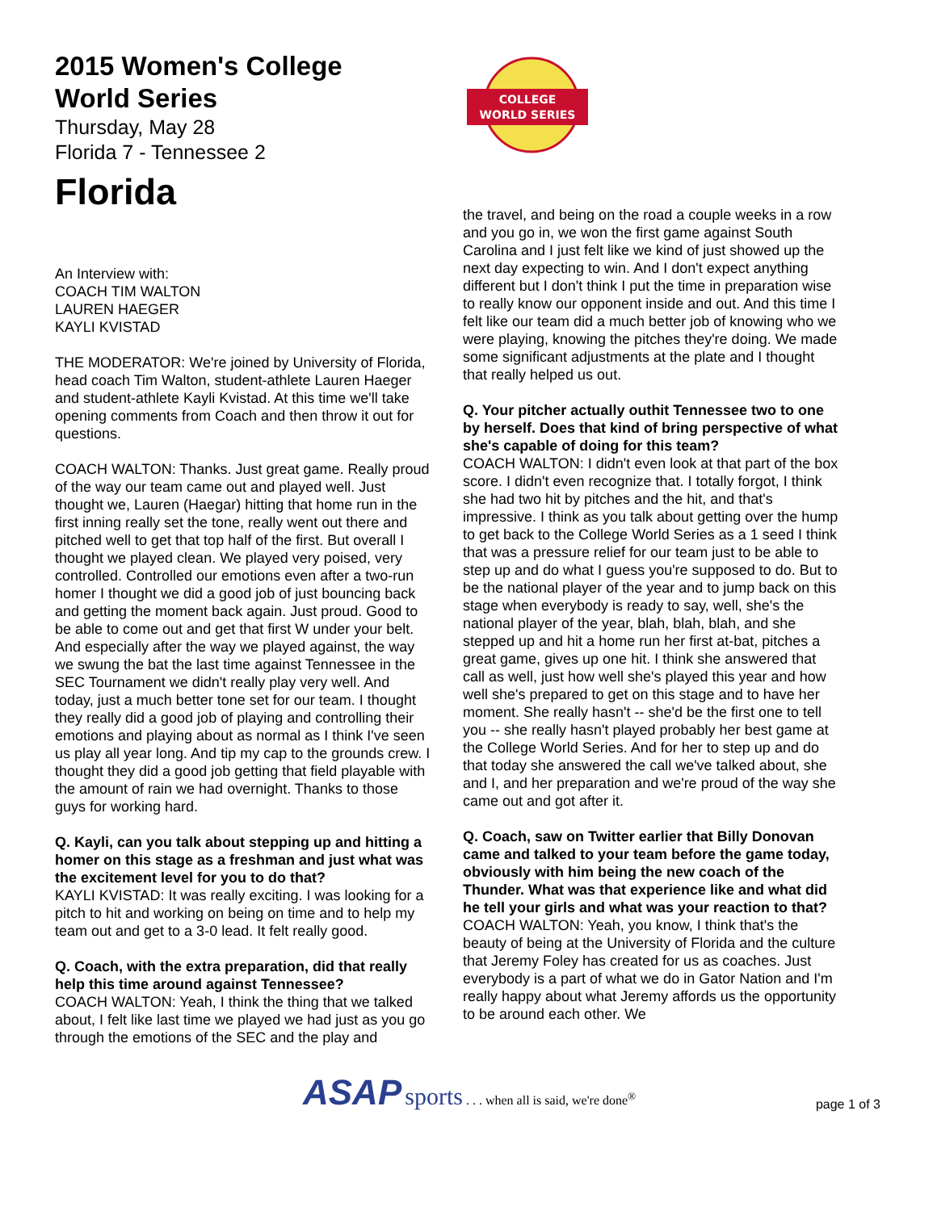2015 Women's College
World Series
Thursday, May 28
Florida 7 - Tennessee 2
Florida
An Interview with:
COACH TIM WALTON
LAUREN HAEGER
KAYLI KVISTAD
THE MODERATOR: We're joined by University of Florida, head coach Tim Walton, student-athlete Lauren Haeger and student-athlete Kayli Kvistad. At this time we'll take opening comments from Coach and then throw it out for questions.
COACH WALTON: Thanks. Just great game. Really proud of the way our team came out and played well. Just thought we, Lauren (Haegar) hitting that home run in the first inning really set the tone, really went out there and pitched well to get that top half of the first. But overall I thought we played clean. We played very poised, very controlled. Controlled our emotions even after a two-run homer I thought we did a good job of just bouncing back and getting the moment back again. Just proud. Good to be able to come out and get that first W under your belt. And especially after the way we played against, the way we swung the bat the last time against Tennessee in the SEC Tournament we didn't really play very well. And today, just a much better tone set for our team. I thought they really did a good job of playing and controlling their emotions and playing about as normal as I think I've seen us play all year long. And tip my cap to the grounds crew. I thought they did a good job getting that field playable with the amount of rain we had overnight. Thanks to those guys for working hard.
Q. Kayli, can you talk about stepping up and hitting a homer on this stage as a freshman and just what was the excitement level for you to do that?
KAYLI KVISTAD: It was really exciting. I was looking for a pitch to hit and working on being on time and to help my team out and get to a 3-0 lead. It felt really good.
Q. Coach, with the extra preparation, did that really help this time around against Tennessee?
COACH WALTON: Yeah, I think the thing that we talked about, I felt like last time we played we had just as you go through the emotions of the SEC and the play and
COLLEGE
WORLD SERIES
the travel, and being on the road a couple weeks in a row and you go in, we won the first game against South Carolina and I just felt like we kind of just showed up the next day expecting to win. And I don't expect anything different but I don't think I put the time in preparation wise to really know our opponent inside and out. And this time I felt like our team did a much better job of knowing who we were playing, knowing the pitches they're doing. We made some significant adjustments at the plate and I thought that really helped us out.
Q. Your pitcher actually outhit Tennessee two to one by herself. Does that kind of bring perspective of what she's capable of doing for this team?
COACH WALTON: I didn't even look at that part of the box score. I didn't even recognize that. I totally forgot, I think she had two hit by pitches and the hit, and that's impressive. I think as you talk about getting over the hump to get back to the College World Series as a 1 seed I think that was a pressure relief for our team just to be able to step up and do what I guess you're supposed to do. But to be the national player of the year and to jump back on this stage when everybody is ready to say, well, she's the national player of the year, blah, blah, blah, and she stepped up and hit a home run her first at-bat, pitches a great game, gives up one hit. I think she answered that call as well, just how well she's played this year and how well she's prepared to get on this stage and to have her moment. She really hasn't -- she'd be the first one to tell you -- she really hasn't played probably her best game at the College World Series. And for her to step up and do that today she answered the call we've talked about, she and I, and her preparation and we're proud of the way she came out and got after it.
Q. Coach, saw on Twitter earlier that Billy Donovan came and talked to your team before the game today, obviously with him being the new coach of the Thunder. What was that experience like and what did he tell your girls and what was your reaction to that?
COACH WALTON: Yeah, you know, I think that's the beauty of being at the University of Florida and the culture that Jeremy Foley has created for us as coaches. Just everybody is a part of what we do in Gator Nation and I'm really happy about what Jeremy affords us the opportunity to be around each other. We
ASAP sports . . . when all is said, we're done<sup>®</sup>
page 1 of 3